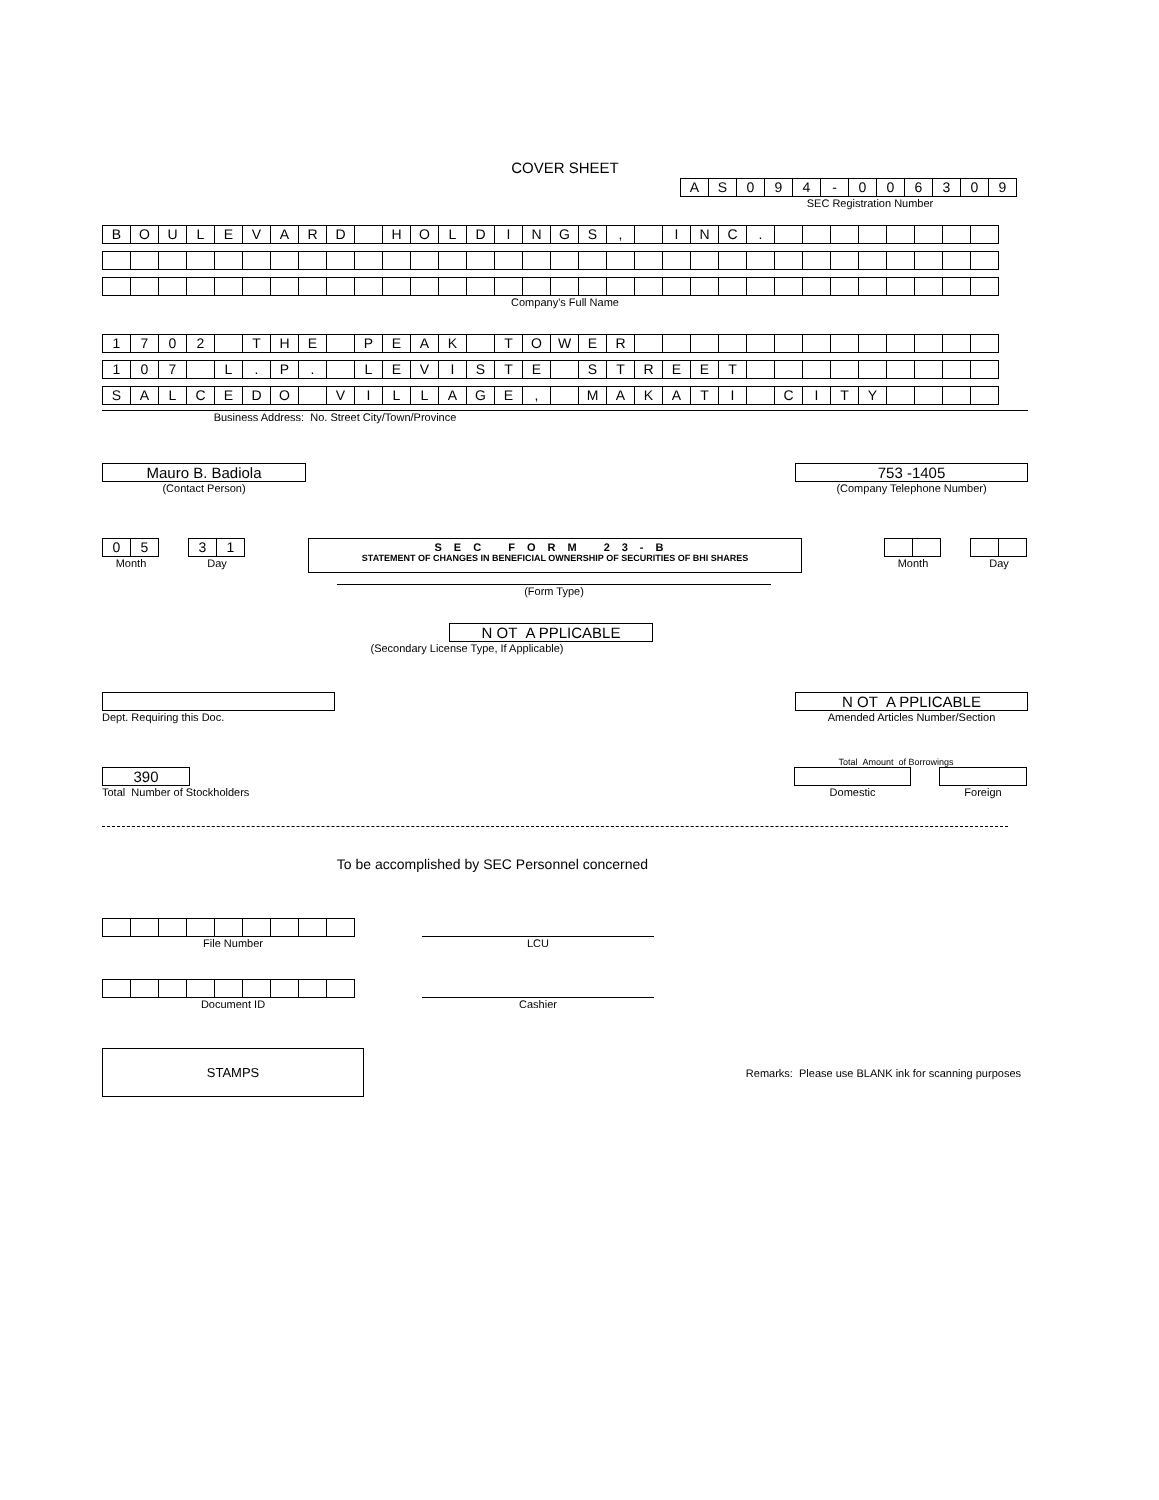COVER SHEET
| A | S | 0 | 9 | 4 | - | 0 | 0 | 6 | 3 | 0 | 9 |
SEC Registration Number
| B | O | U | L | E | V | A | R | D | | H | O | L | D | I | N | G | S | , | | I | N | C | . | | | | | | | | |
Company's Full Name
| 1 | 7 | 0 | 2 | | T | H | E | | P | E | A | K | | T | O | W | E | R | | | | | | | | | | | | | |
| 1 | 0 | 7 | | L | . | P | . | | L | E | V | I | S | T | E | | S | T | R | E | E | T | | | | | | | | | |
| S | A | L | C | E | D | O | | V | I | L | L | A | G | E | , | | M | A | K | A | T | I | | C | I | T | Y | | | | |
Business Address: No. Street City/Town/Province
Mauro B. Badiola
(Contact Person)
753 -1405
(Company Telephone Number)
| 0 | 5 |
Month
| 3 | 1 |
Day
SEC FORM 23-B
STATEMENT OF CHANGES IN BENEFICIAL OWNERSHIP OF SECURITIES OF BHI SHARES
(Form Type)
Month Day
N OT A PPLICABLE
(Secondary License Type, If Applicable)
Dept. Requiring this Doc.
N OT A PPLICABLE
Amended Articles Number/Section
390
Total Number of Stockholders
Total Amount of Borrowings
Domestic Foreign
To be accomplished by SEC Personnel concerned
File Number
LCU
Document ID
Cashier
STAMPS
Remarks: Please use BLANK ink for scanning purposes